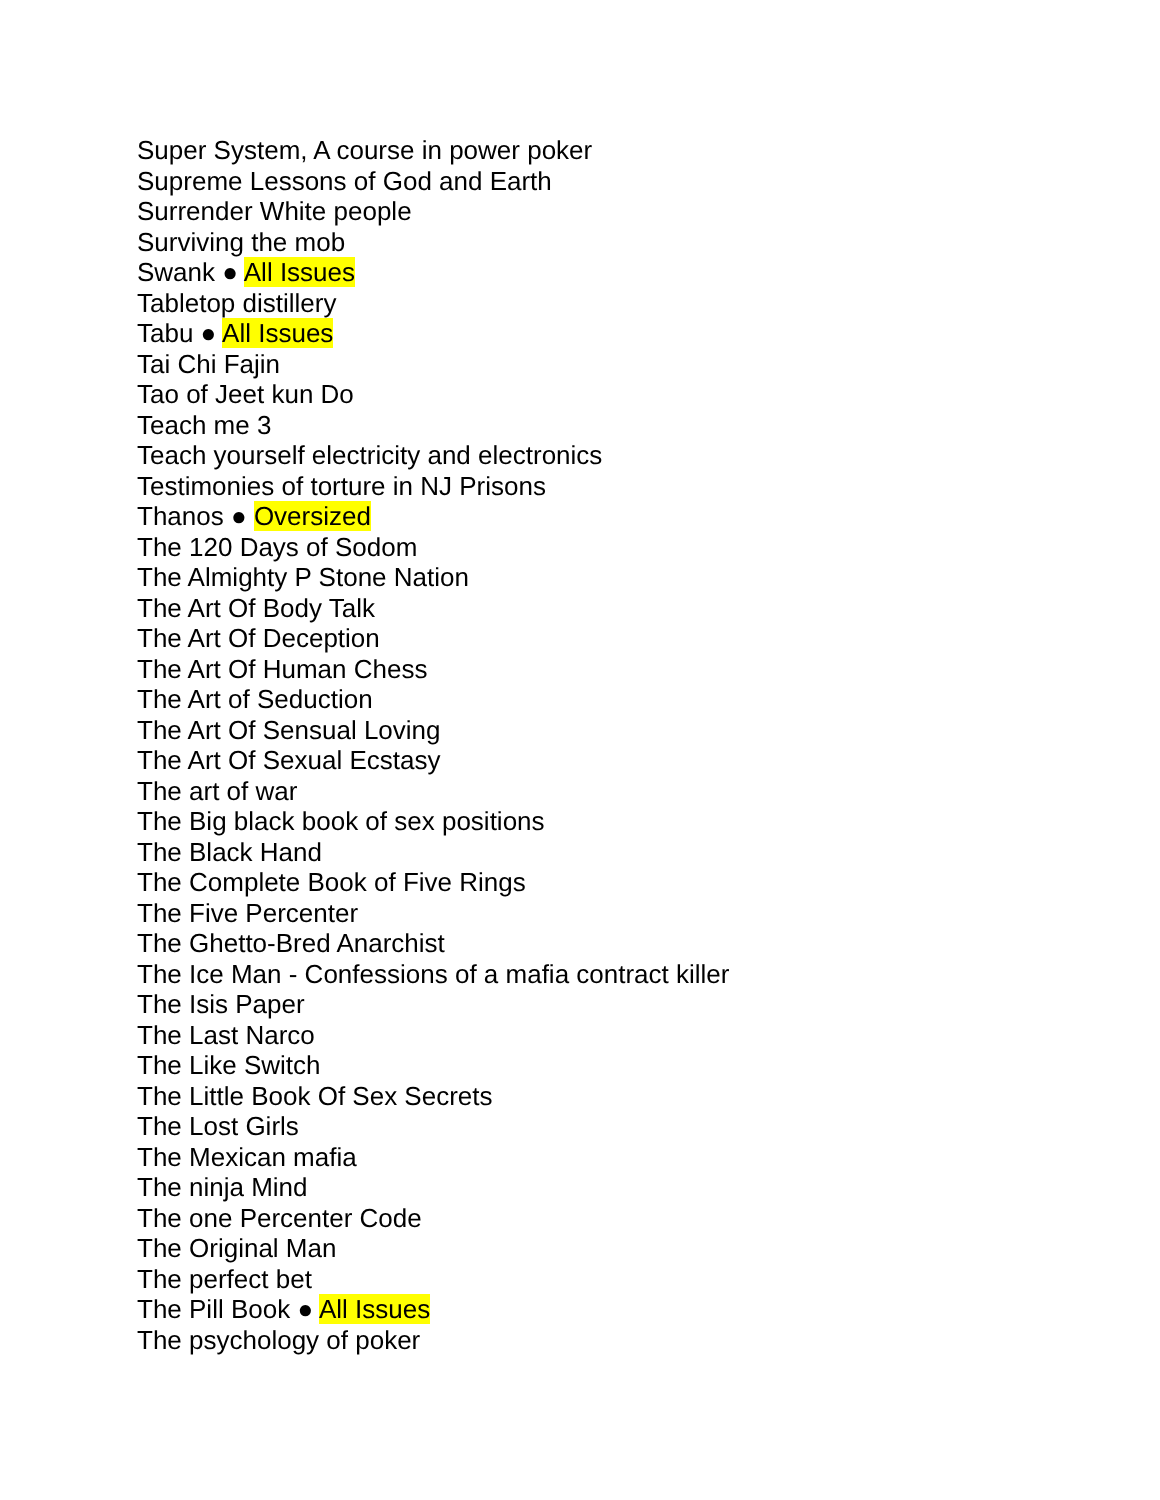Super System, A course in power poker
Supreme Lessons of God and Earth
Surrender White people
Surviving the mob
Swank ● All Issues
Tabletop distillery
Tabu ● All Issues
Tai Chi Fajin
Tao of Jeet kun Do
Teach me 3
Teach yourself electricity and electronics
Testimonies of torture in NJ Prisons
Thanos ● Oversized
The 120 Days of Sodom
The Almighty P Stone Nation
The Art Of Body Talk
The Art Of Deception
The Art Of Human Chess
The Art of Seduction
The Art Of Sensual Loving
The Art Of Sexual Ecstasy
The art of war
The Big black book of sex positions
The Black Hand
The Complete Book of Five Rings
The Five Percenter
The Ghetto-Bred Anarchist
The Ice Man - Confessions of a mafia contract killer
The Isis Paper
The Last Narco
The Like Switch
The Little Book Of Sex Secrets
The Lost Girls
The Mexican mafia
The ninja Mind
The one Percenter Code
The Original Man
The perfect bet
The Pill Book ● All Issues
The psychology of poker